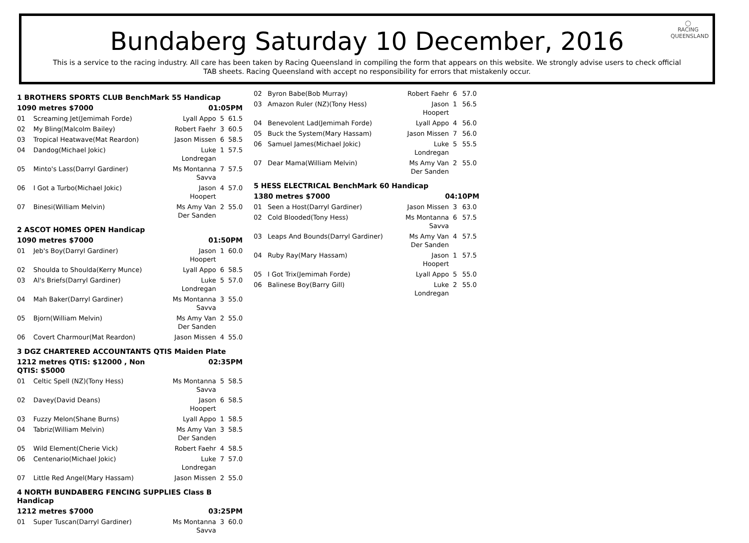◯
RACING
QUEENSLAND
Bundaberg Saturday 10 December, 2016
This is a service to the racing industry. All care has been taken by Racing Queensland in compiling the form that appears on this website. We strongly advise users to check official TAB sheets. Racing Queensland with accept no responsibility for errors that mistakenly occur.
| 1 BROTHERS SPORTS CLUB BenchMark 55 Handicap | | | | |
| 1090 metres $7000 | | 01:05PM | | |
| 01 | Screaming Jet(Jemimah Forde) | Lyall Appo | 5 | 61.5 |
| 02 | My Bling(Malcolm Bailey) | Robert Faehr | 3 | 60.5 |
| 03 | Tropical Heatwave(Mat Reardon) | Jason Missen | 6 | 58.5 |
| 04 | Dandog(Michael Jokic) | Luke Londregan | 1 | 57.5 |
| 05 | Minto's Lass(Darryl Gardiner) | Ms Montanna Savva | 7 | 57.5 |
| 06 | I Got a Turbo(Michael Jokic) | Jason Hoopert | 4 | 57.0 |
| 07 | Binesi(William Melvin) | Ms Amy Van Der Sanden | 2 | 55.0 |
| 2 ASCOT HOMES OPEN Handicap | | | | |
| 1090 metres $7000 | | 01:50PM | | |
| 01 | Jeb's Boy(Darryl Gardiner) | Jason Hoopert | 1 | 60.0 |
| 02 | Shoulda to Shoulda(Kerry Munce) | Lyall Appo | 6 | 58.5 |
| 03 | Al's Briefs(Darryl Gardiner) | Luke Londregan | 5 | 57.0 |
| 04 | Mah Baker(Darryl Gardiner) | Ms Montanna Savva | 3 | 55.0 |
| 05 | Bjorn(William Melvin) | Ms Amy Van Der Sanden | 2 | 55.0 |
| 06 | Covert Charmour(Mat Reardon) | Jason Missen | 4 | 55.0 |
| 3 DGZ CHARTERED ACCOUNTANTS QTIS Maiden Plate | | | | |
| 1212 metres QTIS: $12000 , Non QTIS: $5000 | | 02:35PM | | |
| 01 | Celtic Spell (NZ)(Tony Hess) | Ms Montanna Savva | 5 | 58.5 |
| 02 | Davey(David Deans) | Jason Hoopert | 6 | 58.5 |
| 03 | Fuzzy Melon(Shane Burns) | Lyall Appo | 1 | 58.5 |
| 04 | Tabriz(William Melvin) | Ms Amy Van Der Sanden | 3 | 58.5 |
| 05 | Wild Element(Cherie Vick) | Robert Faehr | 4 | 58.5 |
| 06 | Centenario(Michael Jokic) | Luke Londregan | 7 | 57.0 |
| 07 | Little Red Angel(Mary Hassam) | Jason Missen | 2 | 55.0 |
| 4 NORTH BUNDABERG FENCING SUPPLIES Class B Handicap | | | | |
| 1212 metres $7000 | | 03:25PM | | |
| 01 | Super Tuscan(Darryl Gardiner) | Ms Montanna Savva | 3 | 60.0 |
| 02 | Byron Babe(Bob Murray) | Robert Faehr | 6 | 57.0 |
| 03 | Amazon Ruler (NZ)(Tony Hess) | Jason Hoopert | 1 | 56.5 |
| 04 | Benevolent Lad(Jemimah Forde) | Lyall Appo | 4 | 56.0 |
| 05 | Buck the System(Mary Hassam) | Jason Missen | 7 | 56.0 |
| 06 | Samuel James(Michael Jokic) | Luke Londregan | 5 | 55.5 |
| 07 | Dear Mama(William Melvin) | Ms Amy Van Der Sanden | 2 | 55.0 |
| 5 HESS ELECTRICAL BenchMark 60 Handicap | | | | |
| 1380 metres $7000 | | 04:10PM | | |
| 01 | Seen a Host(Darryl Gardiner) | Jason Missen | 3 | 63.0 |
| 02 | Cold Blooded(Tony Hess) | Ms Montanna Savva | 6 | 57.5 |
| 03 | Leaps And Bounds(Darryl Gardiner) | Ms Amy Van Der Sanden | 4 | 57.5 |
| 04 | Ruby Ray(Mary Hassam) | Jason Hoopert | 1 | 57.5 |
| 05 | I Got Trix(Jemimah Forde) | Lyall Appo | 5 | 55.0 |
| 06 | Balinese Boy(Barry Gill) | Luke Londregan | 2 | 55.0 |